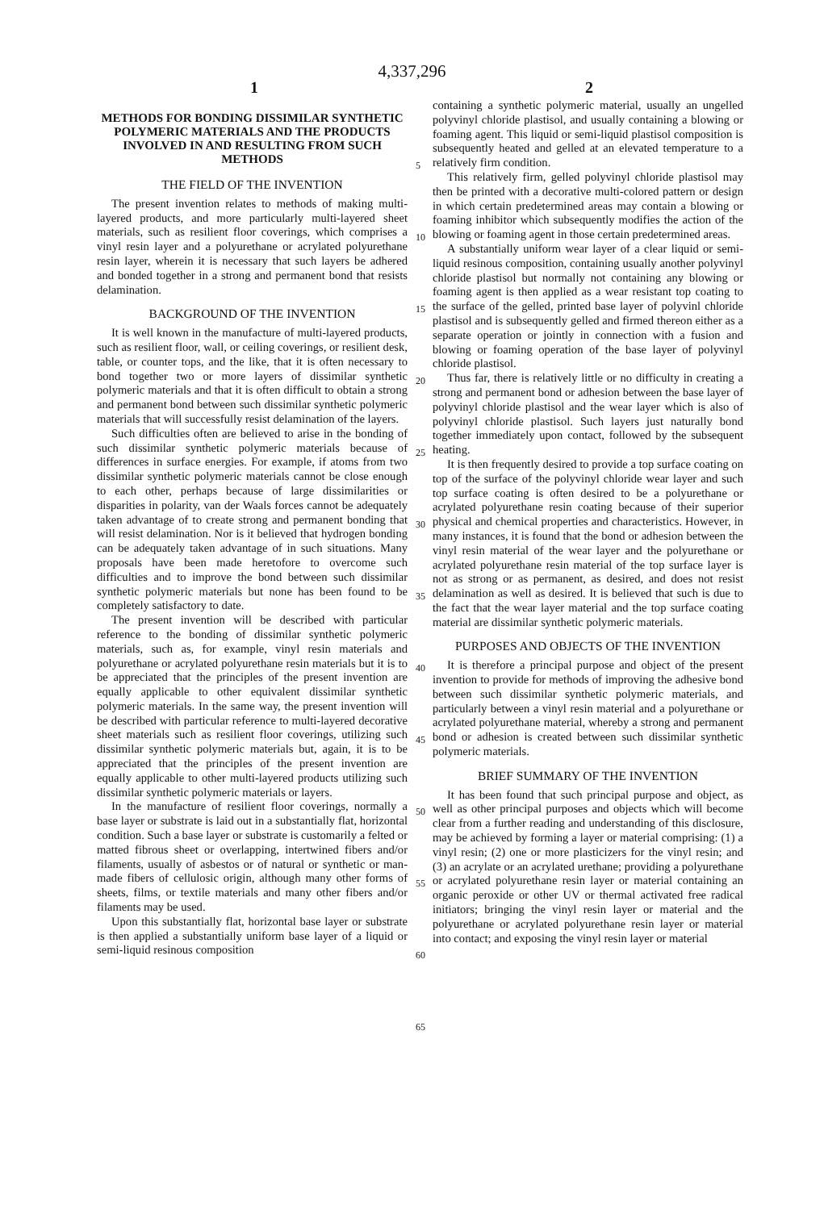4,337,296
1 2
METHODS FOR BONDING DISSIMILAR SYNTHETIC POLYMERIC MATERIALS AND THE PRODUCTS INVOLVED IN AND RESULTING FROM SUCH METHODS
THE FIELD OF THE INVENTION
The present invention relates to methods of making multi-layered products, and more particularly multi-layered sheet materials, such as resilient floor coverings, which comprises a vinyl resin layer and a polyurethane or acrylated polyurethane resin layer, wherein it is necessary that such layers be adhered and bonded together in a strong and permanent bond that resists delamination.
BACKGROUND OF THE INVENTION
It is well known in the manufacture of multi-layered products, such as resilient floor, wall, or ceiling coverings, or resilient desk, table, or counter tops, and the like, that it is often necessary to bond together two or more layers of dissimilar synthetic polymeric materials and that it is often difficult to obtain a strong and permanent bond between such dissimilar synthetic polymeric materials that will successfully resist delamination of the layers.
Such difficulties often are believed to arise in the bonding of such dissimilar synthetic polymeric materials because of differences in surface energies. For example, if atoms from two dissimilar synthetic polymeric materials cannot be close enough to each other, perhaps because of large dissimilarities or disparities in polarity, van der Waals forces cannot be adequately taken advantage of to create strong and permanent bonding that will resist delamination. Nor is it believed that hydrogen bonding can be adequately taken advantage of in such situations. Many proposals have been made heretofore to overcome such difficulties and to improve the bond between such dissimilar synthetic polymeric materials but none has been found to be completely satisfactory to date.
The present invention will be described with particular reference to the bonding of dissimilar synthetic polymeric materials, such as, for example, vinyl resin materials and polyurethane or acrylated polyurethane resin materials but it is to be appreciated that the principles of the present invention are equally applicable to other equivalent dissimilar synthetic polymeric materials. In the same way, the present invention will be described with particular reference to multi-layered decorative sheet materials such as resilient floor coverings, utilizing such dissimilar synthetic polymeric materials but, again, it is to be appreciated that the principles of the present invention are equally applicable to other multi-layered products utilizing such dissimilar synthetic polymeric materials or layers.
In the manufacture of resilient floor coverings, normally a base layer or substrate is laid out in a substantially flat, horizontal condition. Such a base layer or substrate is customarily a felted or matted fibrous sheet or overlapping, intertwined fibers and/or filaments, usually of asbestos or of natural or synthetic or man-made fibers of cellulosic origin, although many other forms of sheets, films, or textile materials and many other fibers and/or filaments may be used.
Upon this substantially flat, horizontal base layer or substrate is then applied a substantially uniform base layer of a liquid or semi-liquid resinous composition
5
10
15
20
25
30
35
40
45
50
55
60
65
containing a synthetic polymeric material, usually an ungelled polyvinyl chloride plastisol, and usually containing a blowing or foaming agent. This liquid or semi-liquid plastisol composition is subsequently heated and gelled at an elevated temperature to a relatively firm condition.
This relatively firm, gelled polyvinyl chloride plastisol may then be printed with a decorative multi-colored pattern or design in which certain predetermined areas may contain a blowing or foaming inhibitor which subsequently modifies the action of the blowing or foaming agent in those certain predetermined areas.
A substantially uniform wear layer of a clear liquid or semi-liquid resinous composition, containing usually another polyvinyl chloride plastisol but normally not containing any blowing or foaming agent is then applied as a wear resistant top coating to the surface of the gelled, printed base layer of polyvinl chloride plastisol and is subsequently gelled and firmed thereon either as a separate operation or jointly in connection with a fusion and blowing or foaming operation of the base layer of polyvinyl chloride plastisol.
Thus far, there is relatively little or no difficulty in creating a strong and permanent bond or adhesion between the base layer of polyvinyl chloride plastisol and the wear layer which is also of polyvinyl chloride plastisol. Such layers just naturally bond together immediately upon contact, followed by the subsequent heating.
It is then frequently desired to provide a top surface coating on top of the surface of the polyvinyl chloride wear layer and such top surface coating is often desired to be a polyurethane or acrylated polyurethane resin coating because of their superior physical and chemical properties and characteristics. However, in many instances, it is found that the bond or adhesion between the vinyl resin material of the wear layer and the polyurethane or acrylated polyurethane resin material of the top surface layer is not as strong or as permanent, as desired, and does not resist delamination as well as desired. It is believed that such is due to the fact that the wear layer material and the top surface coating material are dissimilar synthetic polymeric materials.
PURPOSES AND OBJECTS OF THE INVENTION
It is therefore a principal purpose and object of the present invention to provide for methods of improving the adhesive bond between such dissimilar synthetic polymeric materials, and particularly between a vinyl resin material and a polyurethane or acrylated polyurethane material, whereby a strong and permanent bond or adhesion is created between such dissimilar synthetic polymeric materials.
BRIEF SUMMARY OF THE INVENTION
It has been found that such principal purpose and object, as well as other principal purposes and objects which will become clear from a further reading and understanding of this disclosure, may be achieved by forming a layer or material comprising: (1) a vinyl resin; (2) one or more plasticizers for the vinyl resin; and (3) an acrylate or an acrylated urethane; providing a polyurethane or acrylated polyurethane resin layer or material containing an organic peroxide or other UV or thermal activated free radical initiators; bringing the vinyl resin layer or material and the polyurethane or acrylated polyurethane resin layer or material into contact; and exposing the vinyl resin layer or material